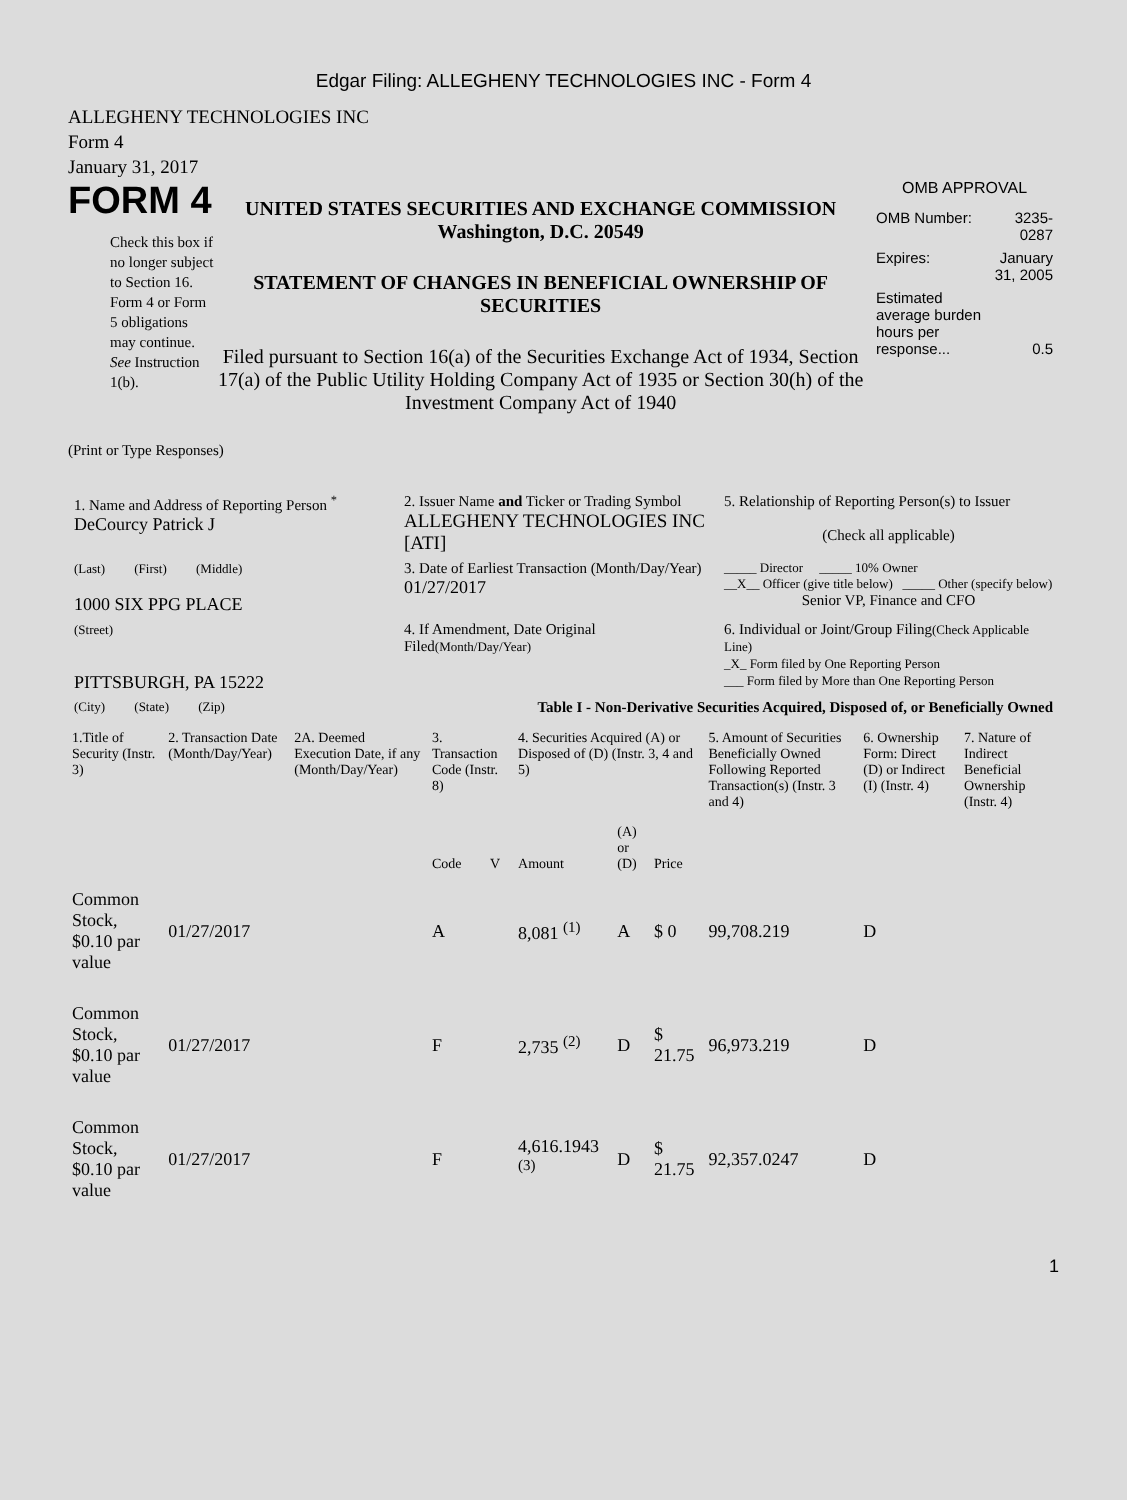Edgar Filing: ALLEGHENY TECHNOLOGIES INC - Form 4
ALLEGHENY TECHNOLOGIES INC
Form 4
January 31, 2017
FORM 4
Check this box if no longer subject to Section 16. Form 4 or Form 5 obligations may continue. See Instruction 1(b).
UNITED STATES SECURITIES AND EXCHANGE COMMISSION
Washington, D.C. 20549
STATEMENT OF CHANGES IN BENEFICIAL OWNERSHIP OF SECURITIES
Filed pursuant to Section 16(a) of the Securities Exchange Act of 1934, Section 17(a) of the Public Utility Holding Company Act of 1935 or Section 30(h) of the Investment Company Act of 1940
OMB APPROVAL
| OMB Number: | 3235-0287 |
| Expires: | January 31, 2005 |
| Estimated average burden hours per response... | 0.5 |
(Print or Type Responses)
| 1. Name and Address of Reporting Person <sup>*</sup> DeCourcy Patrick J | 2. Issuer Name and Ticker or Trading Symbol ALLEGHENY TECHNOLOGIES INC [ATI] | 5. Relationship of Reporting Person(s) to Issuer (Check all applicable) |
| (Last) (First) (Middle) 1000 SIX PPG PLACE | 3. Date of Earliest Transaction (Month/Day/Year) 01/27/2017 | _____ Director _____ 10% Owner __X__ Officer (give title below) _____ Other (specify below) Senior VP, Finance and CFO |
| (Street) PITTSBURGH, PA 15222 | 4. If Amendment, Date Original Filed (Month/Day/Year) | 6. Individual or Joint/Group Filing (Check Applicable Line) _X_ Form filed by One Reporting Person ___ Form filed by More than One Reporting Person |
| (City) (State) (Zip) | Table I - Non-Derivative Securities Acquired, Disposed of, or Beneficially Owned | |
| 1.Title of Security (Instr. 3) | 2. Transaction Date (Month/Day/Year) | 2A. Deemed Execution Date, if any (Month/Day/Year) | 3. Transaction Code (Instr. 8) | | 4. Securities Acquired (A) or Disposed of (D) (Instr. 3, 4 and 5) | | | 5. Amount of Securities Beneficially Owned Following Reported Transaction(s) (Instr. 3 and 4) | 6. Ownership Form: Direct (D) or Indirect (I) (Instr. 4) | 7. Nature of Indirect Beneficial Ownership (Instr. 4) |
| | | | Code | V | Amount | (A) or (D) | Price | | | |
| Common Stock, $0.10 par value | 01/27/2017 | | A | | 8,081 <sup>(1)</sup> | A | $ 0 | 99,708.219 | D | |
| Common Stock, $0.10 par value | 01/27/2017 | | F | | 2,735 <sup>(2)</sup> | D | $ 21.75 | 96,973.219 | D | |
| Common Stock, $0.10 par value | 01/27/2017 | | F | | 4,616.1943 <sup>(3)</sup> | D | $ 21.75 | 92,357.0247 | D | |
1